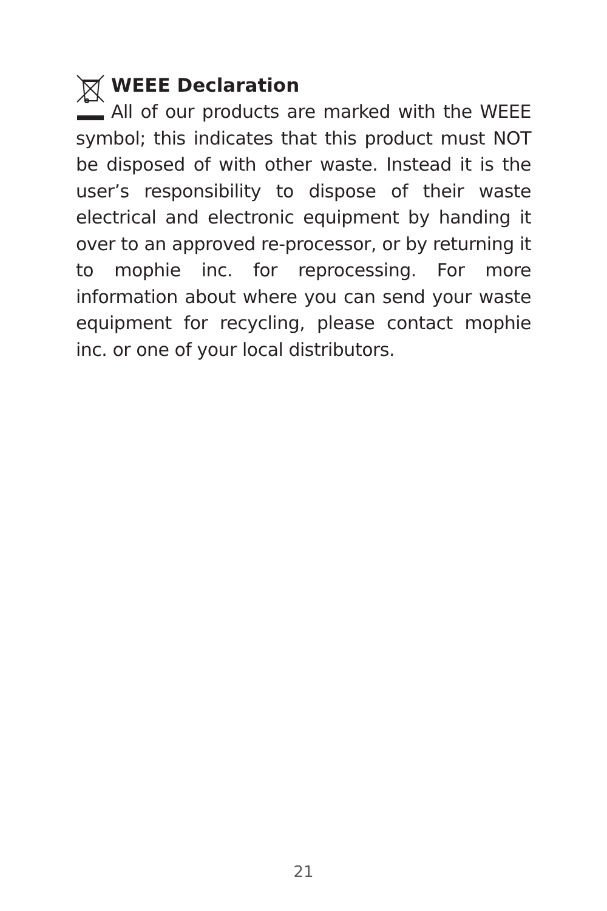WEEE Declaration
All of our products are marked with the WEEE symbol; this indicates that this product must NOT be disposed of with other waste. Instead it is the user’s responsibility to dispose of their waste electrical and electronic equipment by handing it over to an approved re-processor, or by returning it to mophie inc. for reprocessing. For more information about where you can send your waste equipment for recycling, please contact mophie inc. or one of your local distributors.
21